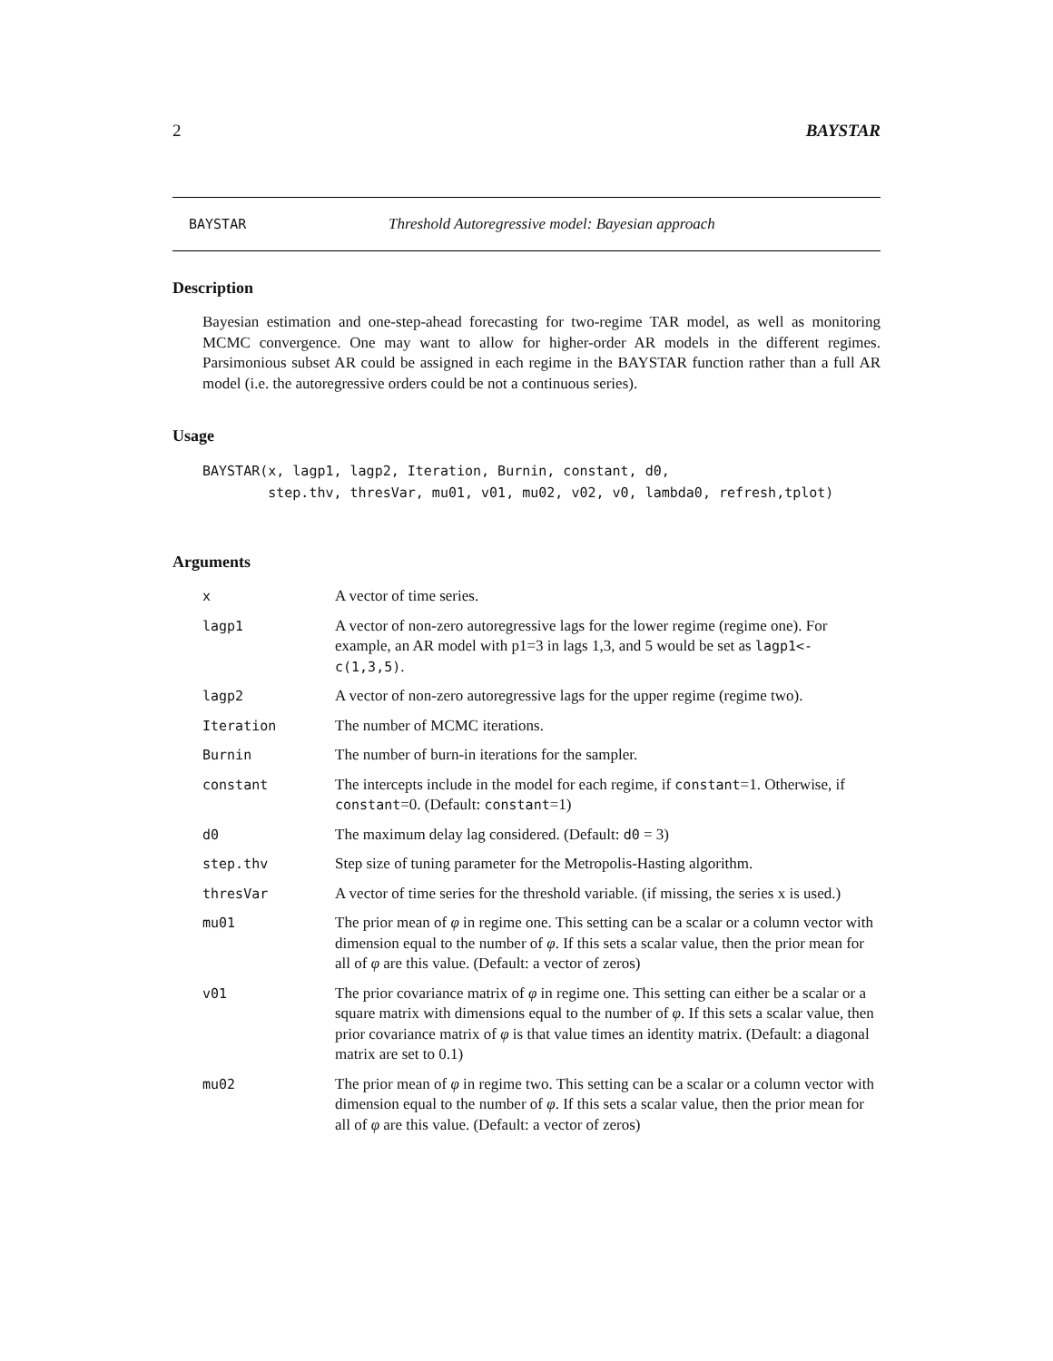2 BAYSTAR
BAYSTAR Threshold Autoregressive model: Bayesian approach
Description
Bayesian estimation and one-step-ahead forecasting for two-regime TAR model, as well as monitoring MCMC convergence. One may want to allow for higher-order AR models in the different regimes. Parsimonious subset AR could be assigned in each regime in the BAYSTAR function rather than a full AR model (i.e. the autoregressive orders could be not a continuous series).
Usage
BAYSTAR(x, lagp1, lagp2, Iteration, Burnin, constant, d0,
        step.thv, thresVar, mu01, v01, mu02, v02, v0, lambda0, refresh,tplot)
Arguments
| x | A vector of time series. |
| lagp1 | A vector of non-zero autoregressive lags for the lower regime (regime one). For example, an AR model with p1=3 in lags 1,3, and 5 would be set as lagp1<-c(1,3,5) . |
| lagp2 | A vector of non-zero autoregressive lags for the upper regime (regime two). |
| Iteration | The number of MCMC iterations. |
| Burnin | The number of burn-in iterations for the sampler. |
| constant | The intercepts include in the model for each regime, if constant =1. Otherwise, if constant =0. (Default: constant =1) |
| d0 | The maximum delay lag considered. (Default: d0 = 3) |
| step.thv | Step size of tuning parameter for the Metropolis-Hasting algorithm. |
| thresVar | A vector of time series for the threshold variable. (if missing, the series x is used.) |
| mu01 | The prior mean of φ in regime one. This setting can be a scalar or a column vector with dimension equal to the number of φ . If this sets a scalar value, then the prior mean for all of φ are this value. (Default: a vector of zeros) |
| v01 | The prior covariance matrix of φ in regime one. This setting can either be a scalar or a square matrix with dimensions equal to the number of φ . If this sets a scalar value, then prior covariance matrix of φ is that value times an identity matrix. (Default: a diagonal matrix are set to 0.1) |
| mu02 | The prior mean of φ in regime two. This setting can be a scalar or a column vector with dimension equal to the number of φ . If this sets a scalar value, then the prior mean for all of φ are this value. (Default: a vector of zeros) |